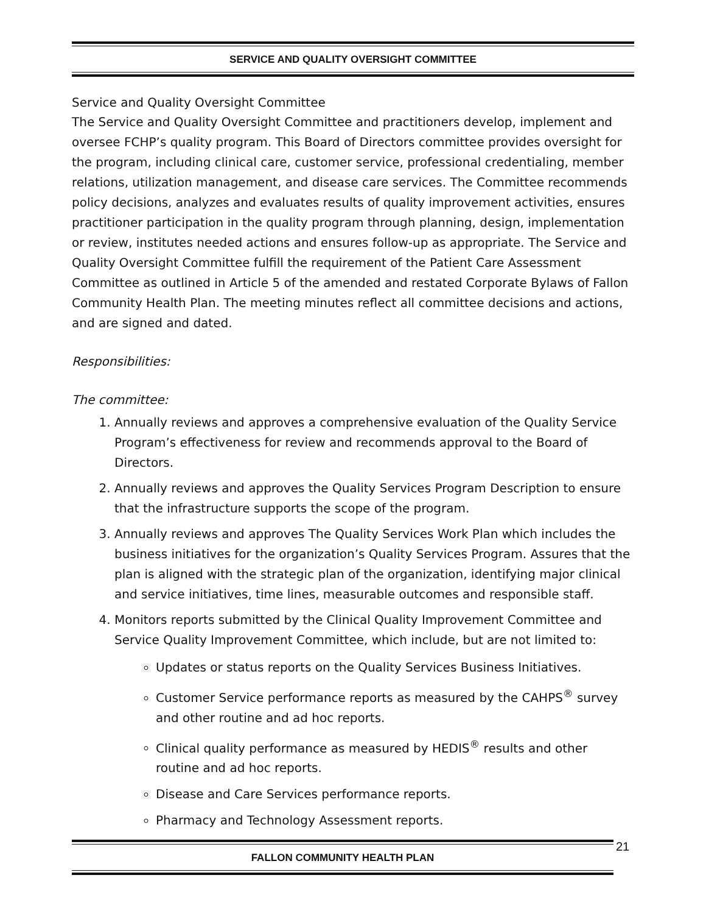SERVICE AND QUALITY OVERSIGHT COMMITTEE
Service and Quality Oversight Committee
The Service and Quality Oversight Committee and practitioners develop, implement and oversee FCHP’s quality program. This Board of Directors committee provides oversight for the program, including clinical care, customer service, professional credentialing, member relations, utilization management, and disease care services. The Committee recommends policy decisions, analyzes and evaluates results of quality improvement activities, ensures practitioner participation in the quality program through planning, design, implementation or review, institutes needed actions and ensures follow-up as appropriate. The Service and Quality Oversight Committee fulfill the requirement of the Patient Care Assessment Committee as outlined in Article 5 of the amended and restated Corporate Bylaws of Fallon Community Health Plan. The meeting minutes reflect all committee decisions and actions, and are signed and dated.
Responsibilities:
The committee:
1. Annually reviews and approves a comprehensive evaluation of the Quality Service Program’s effectiveness for review and recommends approval to the Board of Directors.
2. Annually reviews and approves the Quality Services Program Description to ensure that the infrastructure supports the scope of the program.
3. Annually reviews and approves The Quality Services Work Plan which includes the business initiatives for the organization’s Quality Services Program. Assures that the plan is aligned with the strategic plan of the organization, identifying major clinical and service initiatives, time lines, measurable outcomes and responsible staff.
4. Monitors reports submitted by the Clinical Quality Improvement Committee and Service Quality Improvement Committee, which include, but are not limited to:
Updates or status reports on the Quality Services Business Initiatives.
Customer Service performance reports as measured by the CAHPS<sup>®</sup> survey and other routine and ad hoc reports.
Clinical quality performance as measured by HEDIS<sup>®</sup> results and other routine and ad hoc reports.
Disease and Care Services performance reports.
Pharmacy and Technology Assessment reports.
FALLON COMMUNITY HEALTH PLAN 21